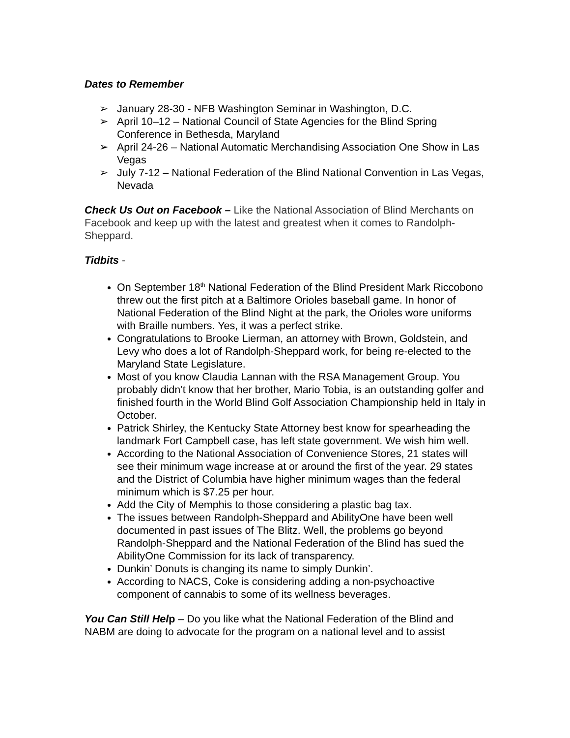Dates to Remember
➢ January 28-30 - NFB Washington Seminar in Washington, D.C.
➢ April 10–12 – National Council of State Agencies for the Blind Spring Conference in Bethesda, Maryland
➢ April 24-26 – National Automatic Merchandising Association One Show in Las Vegas
➢ July 7-12 – National Federation of the Blind National Convention in Las Vegas, Nevada
Check Us Out on Facebook – Like the National Association of Blind Merchants on Facebook and keep up with the latest and greatest when it comes to Randolph-Sheppard.
Tidbits -
On September 18<sup>th</sup> National Federation of the Blind President Mark Riccobono threw out the first pitch at a Baltimore Orioles baseball game. In honor of National Federation of the Blind Night at the park, the Orioles wore uniforms with Braille numbers. Yes, it was a perfect strike.
Congratulations to Brooke Lierman, an attorney with Brown, Goldstein, and Levy who does a lot of Randolph-Sheppard work, for being re-elected to the Maryland State Legislature.
Most of you know Claudia Lannan with the RSA Management Group. You probably didn’t know that her brother, Mario Tobia, is an outstanding golfer and finished fourth in the World Blind Golf Association Championship held in Italy in October.
Patrick Shirley, the Kentucky State Attorney best know for spearheading the landmark Fort Campbell case, has left state government. We wish him well.
According to the National Association of Convenience Stores, 21 states will see their minimum wage increase at or around the first of the year. 29 states and the District of Columbia have higher minimum wages than the federal minimum which is $7.25 per hour.
Add the City of Memphis to those considering a plastic bag tax.
The issues between Randolph-Sheppard and AbilityOne have been well documented in past issues of The Blitz. Well, the problems go beyond Randolph-Sheppard and the National Federation of the Blind has sued the AbilityOne Commission for its lack of transparency.
Dunkin’ Donuts is changing its name to simply Dunkin’.
According to NACS, Coke is considering adding a non-psychoactive component of cannabis to some of its wellness beverages.
You Can Still Help – Do you like what the National Federation of the Blind and NABM are doing to advocate for the program on a national level and to assist